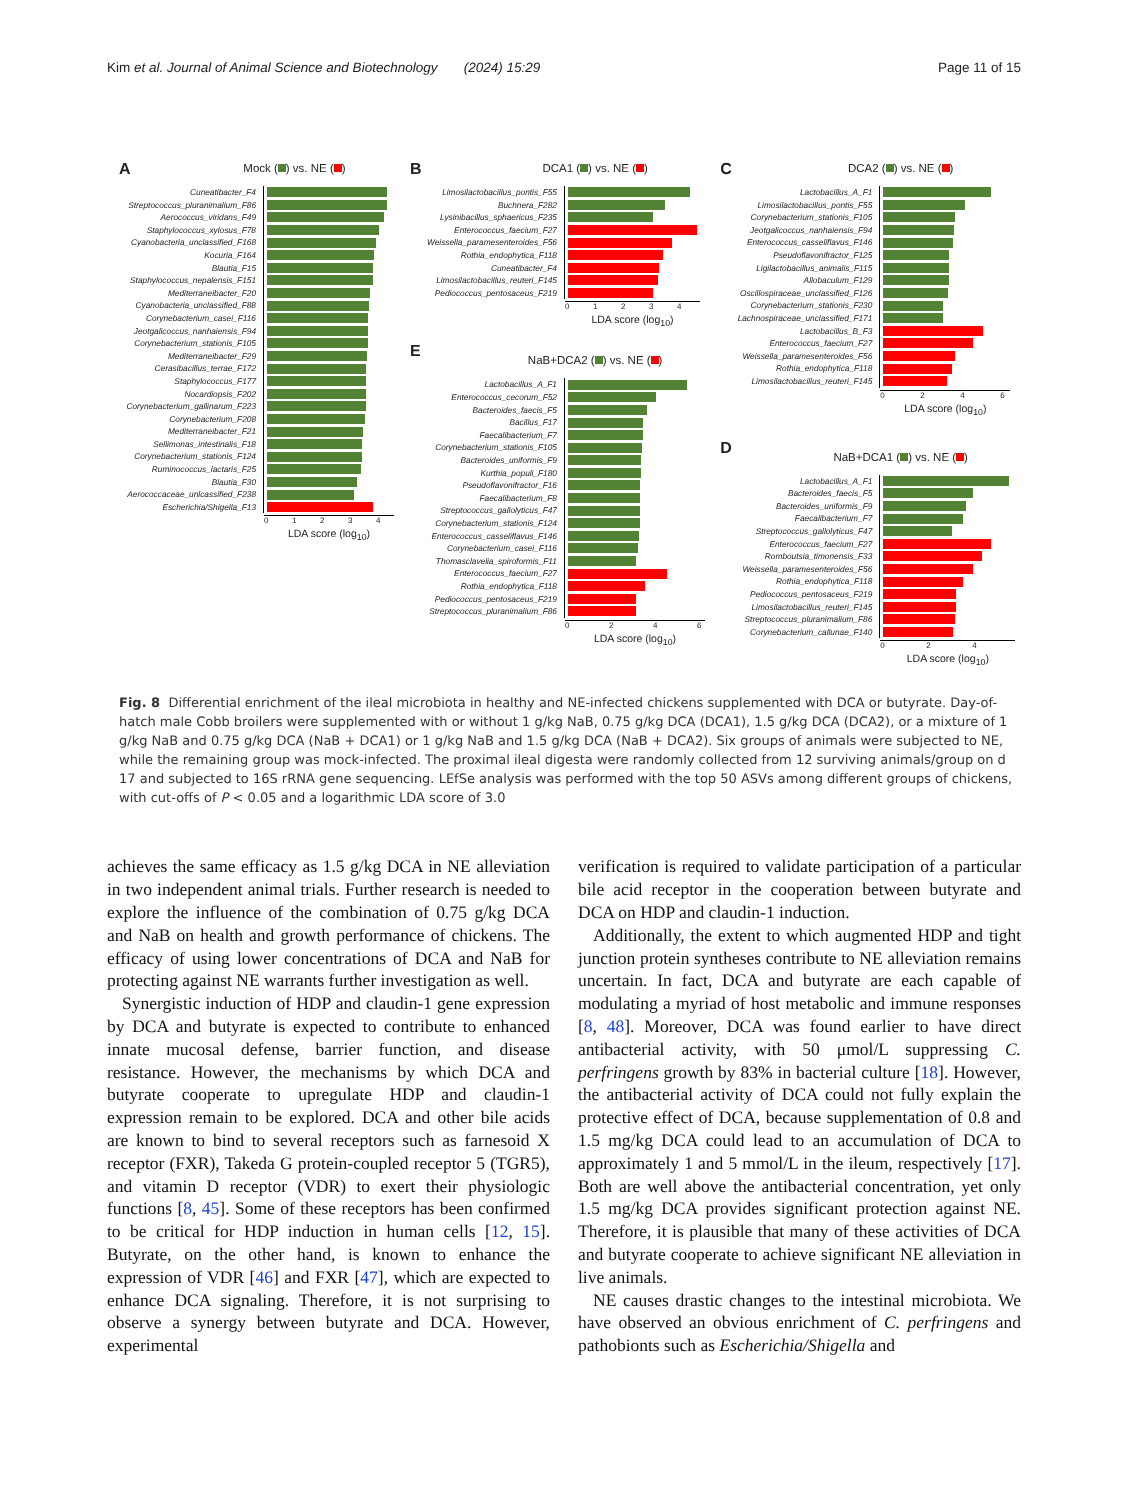Kim et al. Journal of Animal Science and Biotechnology (2024) 15:29 Page 11 of 15
A
Mock ( ) vs. NE ( )
Cuneatibacter_F4
Streptococcus_pluranimalium_F86
Aerococcus_viridans_F49
Staphylococcus_xylosus_F78
Cyanobacteria_unclassified_F168
Kocuria_F164
Blautia_F15
Staphylococcus_nepalensis_F151
Mediterraneibacter_F20
Cyanobacteria_unclassified_F88
Corynebacterium_casei_F116
Jeotgalicoccus_nanhaiensis_F94
Corynebacterium_stationis_F105
Mediterraneibacter_F29
Cerasibacillus_terrae_F172
Staphylococcus_F177
Nocardiopsis_F202
Corynebacterium_gallinarum_F223
Corynebacterium_F208
Mediterraneibacter_F21
Sellimonas_intestinalis_F18
Corynebacterium_stationis_F124
Ruminococcus_lactaris_F25
Blautia_F30
Aerococcaceae_unlcassified_F238
Escherichia/Shigella_F13
0 1 2 3 4
LDA score (log<sub>10</sub>)
B
DCA1 ( ) vs. NE ( )
Limosilactobacillus_pontis_F55
Buchnera_F282
Lysinibacillus_sphaericus_F235
Enterococcus_faecium_F27
Weissella_paramesenteroides_F56
Rothia_endophytica_F118
Cuneatibacter_F4
Limosilactobacillus_reuteri_F145
Pediococcus_pentosaceus_F219
0 1 2 3 4
LDA score (log<sub>10</sub>)
E
NaB+DCA2 ( ) vs. NE ( )
Lactobacillus_A_F1
Enterococcus_cecorum_F52
Bacteroides_faecis_F5
Bacillus_F17
Faecalibacterium_F7
Corynebacterium_stationis_F105
Bacteroides_uniformis_F9
Kurthia_populi_F180
Pseudoflavonifractor_F16
Faecalibacterium_F8
Streptococcus_gallolyticus_F47
Corynebacterium_stationis_F124
Enterococcus_casseliflavus_F146
Corynebacterium_casei_F116
Thomasclavelia_spiroformis_F11
Enterococcus_faecium_F27
Rothia_endophytica_F118
Pediococcus_pentosaceus_F219
Streptococcus_pluranimalium_F86
0 2 4 6
LDA score (log<sub>10</sub>)
C
DCA2 ( ) vs. NE ( )
Lactobacillus_A_F1
Limosilactobacillus_pontis_F55
Corynebacterium_stationis_F105
Jeotgalicoccus_nanhaiensis_F94
Enterococcus_casseliflavus_F146
Pseudoflavonifractor_F125
Ligilactobacillus_animalis_F115
Allobaculum_F129
Oscillospiraceae_unclassified_F126
Corynebacterium_stationis_F230
Lachnospiraceae_unclassified_F171
Lactobacillus_B_F3
Enterococcus_faecium_F27
Weissella_paramesenteroides_F56
Rothia_endophytica_F118
Limosilactobacillus_reuteri_F145
0 2 4 6
LDA score (log<sub>10</sub>)
D
NaB+DCA1 ( ) vs. NE ( )
Lactobacillus_A_F1
Bacteroides_faecis_F5
Bacteroides_uniformis_F9
Faecalibacterium_F7
Streptococcus_gallolyticus_F47
Enterococcus_faecium_F27
Romboutsia_timonensis_F33
Weissella_paramesenteroides_F56
Rothia_endophytica_F118
Pediococcus_pentosaceus_F219
Limosilactobacillus_reuteri_F145
Streptococcus_pluranimalium_F86
Corynebacterium_callunae_F140
0 2 4
LDA score (log<sub>10</sub>)
Fig. 8 Differential enrichment of the ileal microbiota in healthy and NE-infected chickens supplemented with DCA or butyrate. Day-of-hatch male Cobb broilers were supplemented with or without 1 g/kg NaB, 0.75 g/kg DCA (DCA1), 1.5 g/kg DCA (DCA2), or a mixture of 1 g/kg NaB and 0.75 g/kg DCA (NaB + DCA1) or 1 g/kg NaB and 1.5 g/kg DCA (NaB + DCA2). Six groups of animals were subjected to NE, while the remaining group was mock-infected. The proximal ileal digesta were randomly collected from 12 surviving animals/group on d 17 and subjected to 16S rRNA gene sequencing. LEfSe analysis was performed with the top 50 ASVs among different groups of chickens, with cut-offs of P < 0.05 and a logarithmic LDA score of 3.0
achieves the same efficacy as 1.5 g/kg DCA in NE alleviation in two independent animal trials. Further research is needed to explore the influence of the combination of 0.75 g/kg DCA and NaB on health and growth performance of chickens. The efficacy of using lower concentrations of DCA and NaB for protecting against NE warrants further investigation as well.
Synergistic induction of HDP and claudin-1 gene expression by DCA and butyrate is expected to contribute to enhanced innate mucosal defense, barrier function, and disease resistance. However, the mechanisms by which DCA and butyrate cooperate to upregulate HDP and claudin-1 expression remain to be explored. DCA and other bile acids are known to bind to several receptors such as farnesoid X receptor (FXR), Takeda G protein-coupled receptor 5 (TGR5), and vitamin D receptor (VDR) to exert their physiologic functions [8, 45]. Some of these receptors has been confirmed to be critical for HDP induction in human cells [12, 15]. Butyrate, on the other hand, is known to enhance the expression of VDR [46] and FXR [47], which are expected to enhance DCA signaling. Therefore, it is not surprising to observe a synergy between butyrate and DCA. However, experimental
verification is required to validate participation of a particular bile acid receptor in the cooperation between butyrate and DCA on HDP and claudin-1 induction.
Additionally, the extent to which augmented HDP and tight junction protein syntheses contribute to NE alleviation remains uncertain. In fact, DCA and butyrate are each capable of modulating a myriad of host metabolic and immune responses [8, 48]. Moreover, DCA was found earlier to have direct antibacterial activity, with 50 μmol/L suppressing C. perfringens growth by 83% in bacterial culture [18]. However, the antibacterial activity of DCA could not fully explain the protective effect of DCA, because supplementation of 0.8 and 1.5 mg/kg DCA could lead to an accumulation of DCA to approximately 1 and 5 mmol/L in the ileum, respectively [17]. Both are well above the antibacterial concentration, yet only 1.5 mg/kg DCA provides significant protection against NE. Therefore, it is plausible that many of these activities of DCA and butyrate cooperate to achieve significant NE alleviation in live animals.
NE causes drastic changes to the intestinal microbiota. We have observed an obvious enrichment of C. perfringens and pathobionts such as Escherichia/Shigella and